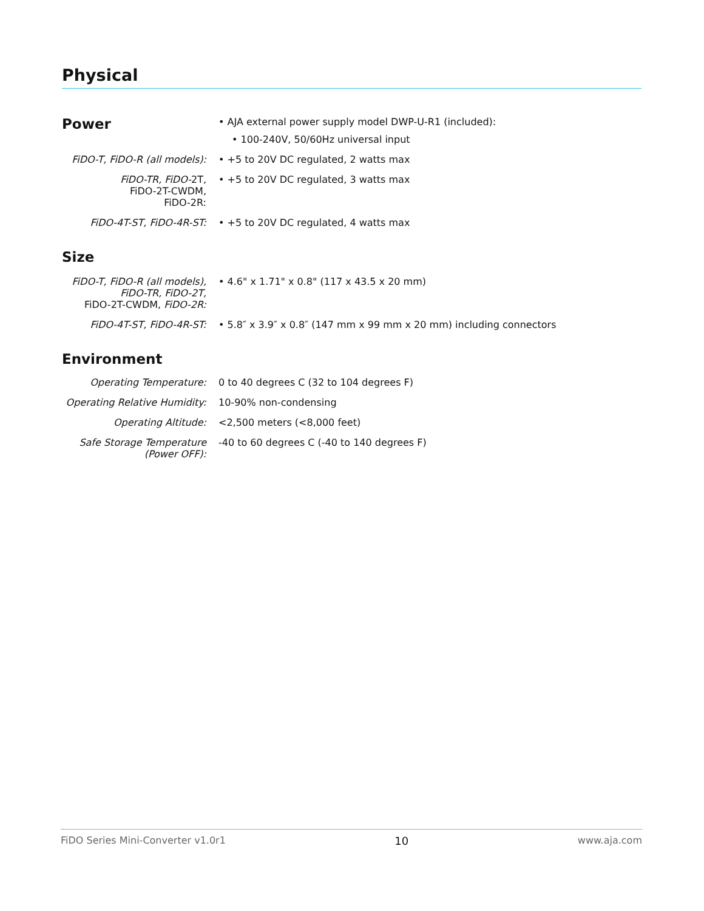Physical
| Power | • AJA external power supply model DWP-U-R1 (included): • 100-240V, 50/60Hz universal input |
| FiDO-T, FiDO-R (all models): | • +5 to 20V DC regulated, 2 watts max |
| FiDO-TR, FiDO- 2T, FiDO-2T-CWDM, FiDO-2R: | • +5 to 20V DC regulated, 3 watts max |
| FiDO-4T-ST, FiDO-4R-ST: | • +5 to 20V DC regulated, 4 watts max |
Size
| FiDO-T, FiDO-R (all models), FiDO-TR, FiDO-2T, FiDO-2T-CWDM, FiDO-2R: | • 4.6" x 1.71" x 0.8" (117 x 43.5 x 20 mm) |
| FiDO-4T-ST, FiDO-4R-ST: | • 5.8″ x 3.9″ x 0.8″ (147 mm x 99 mm x 20 mm) including connectors |
Environment
| Operating Temperature: | 0 to 40 degrees C (32 to 104 degrees F) |
| Operating Relative Humidity: | 10-90% non-condensing |
| Operating Altitude: | <2,500 meters (<8,000 feet) |
| Safe Storage Temperature (Power OFF): | -40 to 60 degrees C (-40 to 140 degrees F) |
FiDO Series Mini-Converter v1.0r1 10 www.aja.com